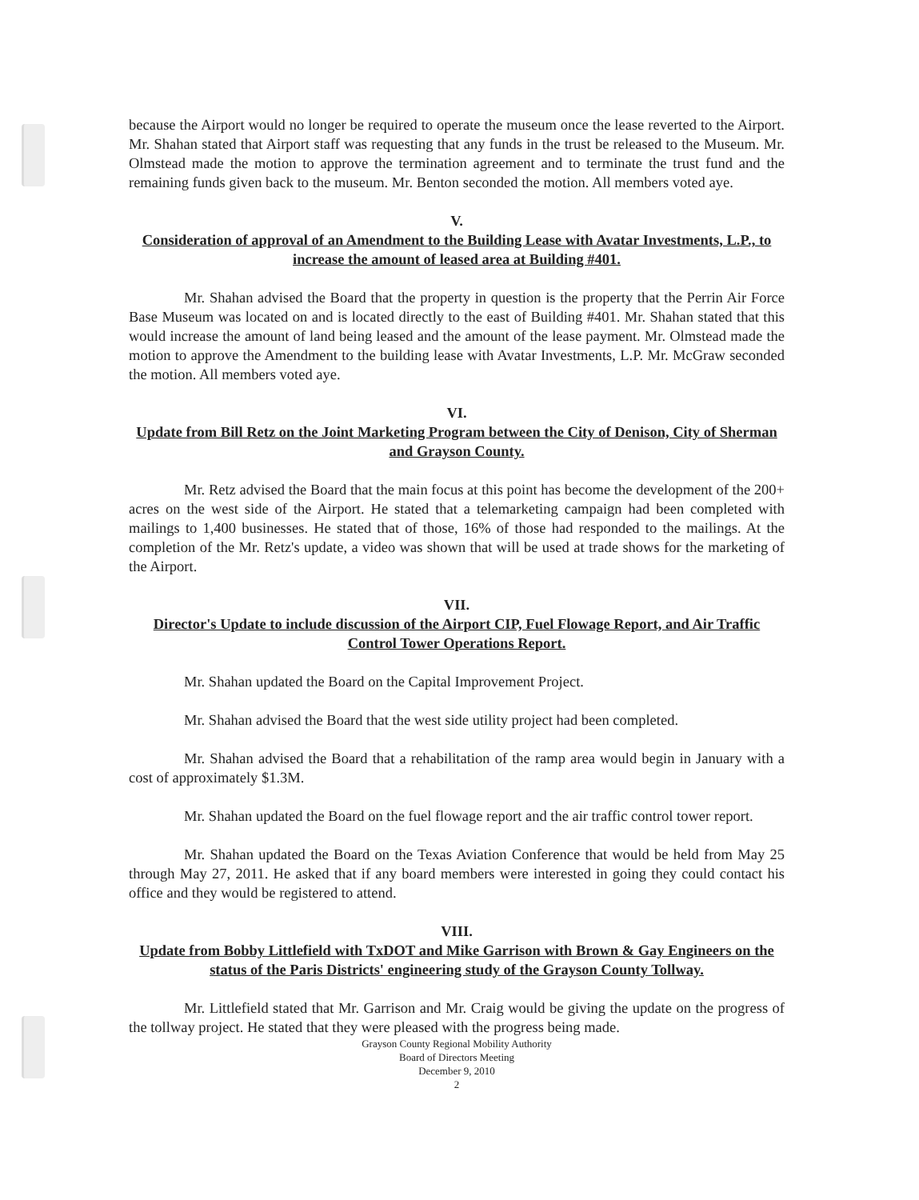because the Airport would no longer be required to operate the museum once the lease reverted to the Airport. Mr. Shahan stated that Airport staff was requesting that any funds in the trust be released to the Museum. Mr. Olmstead made the motion to approve the termination agreement and to terminate the trust fund and the remaining funds given back to the museum. Mr. Benton seconded the motion. All members voted aye.
V.
Consideration of approval of an Amendment to the Building Lease with Avatar Investments, L.P., to increase the amount of leased area at Building #401.
Mr. Shahan advised the Board that the property in question is the property that the Perrin Air Force Base Museum was located on and is located directly to the east of Building #401. Mr. Shahan stated that this would increase the amount of land being leased and the amount of the lease payment. Mr. Olmstead made the motion to approve the Amendment to the building lease with Avatar Investments, L.P. Mr. McGraw seconded the motion. All members voted aye.
VI.
Update from Bill Retz on the Joint Marketing Program between the City of Denison, City of Sherman and Grayson County.
Mr. Retz advised the Board that the main focus at this point has become the development of the 200+ acres on the west side of the Airport. He stated that a telemarketing campaign had been completed with mailings to 1,400 businesses. He stated that of those, 16% of those had responded to the mailings. At the completion of the Mr. Retz's update, a video was shown that will be used at trade shows for the marketing of the Airport.
VII.
Director's Update to include discussion of the Airport CIP, Fuel Flowage Report, and Air Traffic Control Tower Operations Report.
Mr. Shahan updated the Board on the Capital Improvement Project.
Mr. Shahan advised the Board that the west side utility project had been completed.
Mr. Shahan advised the Board that a rehabilitation of the ramp area would begin in January with a cost of approximately $1.3M.
Mr. Shahan updated the Board on the fuel flowage report and the air traffic control tower report.
Mr. Shahan updated the Board on the Texas Aviation Conference that would be held from May 25 through May 27, 2011. He asked that if any board members were interested in going they could contact his office and they would be registered to attend.
VIII.
Update from Bobby Littlefield with TxDOT and Mike Garrison with Brown & Gay Engineers on the status of the Paris Districts' engineering study of the Grayson County Tollway.
Mr. Littlefield stated that Mr. Garrison and Mr. Craig would be giving the update on the progress of the tollway project. He stated that they were pleased with the progress being made.
Grayson County Regional Mobility Authority
Board of Directors Meeting
December 9, 2010
2